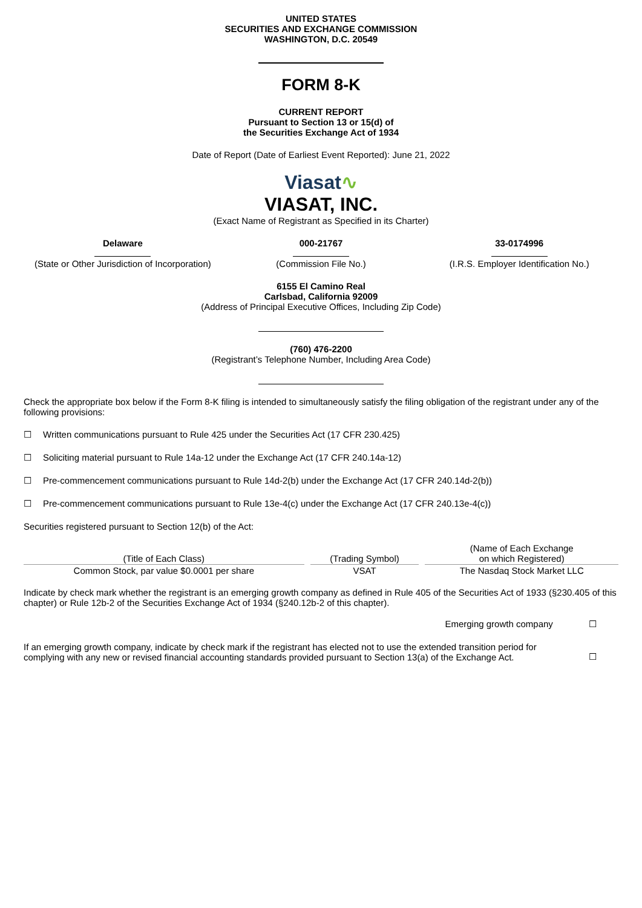UNITED STATES
SECURITIES AND EXCHANGE COMMISSION
WASHINGTON, D.C. 20549
FORM 8-K
CURRENT REPORT
Pursuant to Section 13 or 15(d) of
the Securities Exchange Act of 1934
Date of Report (Date of Earliest Event Reported): June 21, 2022
Viasat∿
VIASAT, INC.
(Exact Name of Registrant as Specified in its Charter)
Delaware
(State or Other Jurisdiction of Incorporation)
000-21767
(Commission File No.)
33-0174996
(I.R.S. Employer Identification No.)
6155 El Camino Real
Carlsbad, California 92009
(Address of Principal Executive Offices, Including Zip Code)
(760) 476-2200
(Registrant’s Telephone Number, Including Area Code)
Check the appropriate box below if the Form 8-K filing is intended to simultaneously satisfy the filing obligation of the registrant under any of the following provisions:
☐ Written communications pursuant to Rule 425 under the Securities Act (17 CFR 230.425)
☐ Soliciting material pursuant to Rule 14a-12 under the Exchange Act (17 CFR 240.14a-12)
☐ Pre-commencement communications pursuant to Rule 14d-2(b) under the Exchange Act (17 CFR 240.14d-2(b))
☐ Pre-commencement communications pursuant to Rule 13e-4(c) under the Exchange Act (17 CFR 240.13e-4(c))
Securities registered pursuant to Section 12(b) of the Act:
| (Title of Each Class) | (Trading Symbol) | (Name of Each Exchange on which Registered) |
| --- | --- | --- |
| Common Stock, par value $0.0001 per share | VSAT | The Nasdaq Stock Market LLC |
Indicate by check mark whether the registrant is an emerging growth company as defined in Rule 405 of the Securities Act of 1933 (§230.405 of this chapter) or Rule 12b-2 of the Securities Exchange Act of 1934 (§240.12b-2 of this chapter).
Emerging growth company ☐
If an emerging growth company, indicate by check mark if the registrant has elected not to use the extended transition period for complying with any new or revised financial accounting standards provided pursuant to Section 13(a) of the Exchange Act.
☐